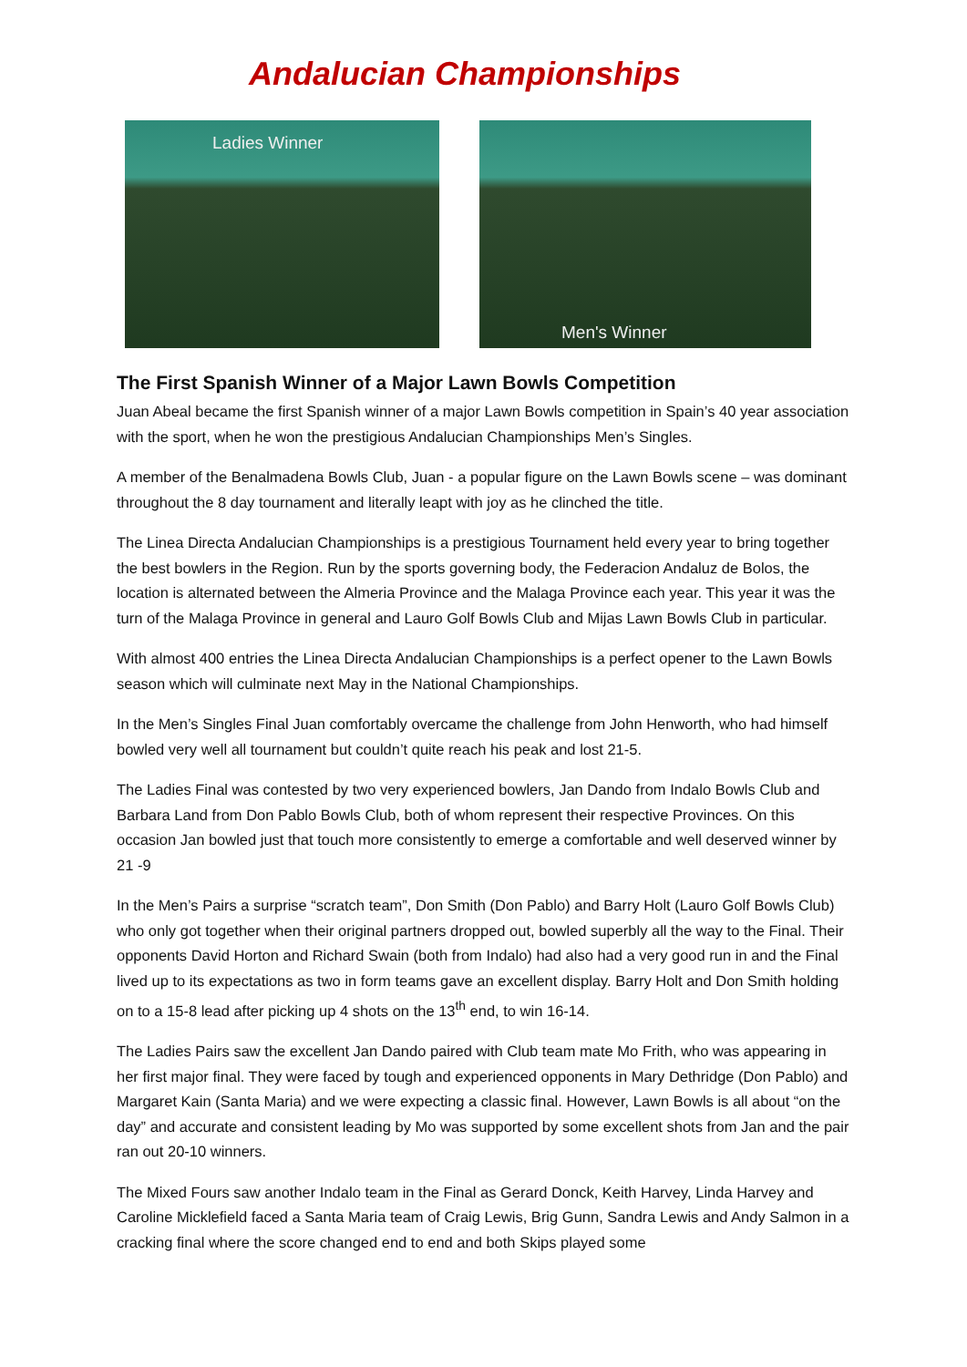Andalucian Championships
Ladies Winner
Men's Winner
The First Spanish Winner of a Major Lawn Bowls Competition
Juan Abeal became the first Spanish winner of a major Lawn Bowls competition in Spain’s 40 year association with the sport, when he won the prestigious Andalucian Championships Men’s Singles.
A member of the Benalmadena Bowls Club, Juan - a popular figure on the Lawn Bowls scene – was dominant throughout the 8 day tournament and literally leapt with joy as he clinched the title.
The Linea Directa Andalucian Championships is a prestigious Tournament held every year to bring together the best bowlers in the Region. Run by the sports governing body, the Federacion Andaluz de Bolos, the location is alternated between the Almeria Province and the Malaga Province each year. This year it was the turn of the Malaga Province in general and Lauro Golf Bowls Club and Mijas Lawn Bowls Club in particular.
With almost 400 entries the Linea Directa Andalucian Championships is a perfect opener to the Lawn Bowls season which will culminate next May in the National Championships.
In the Men’s Singles Final Juan comfortably overcame the challenge from John Henworth, who had himself bowled very well all tournament but couldn’t quite reach his peak and lost 21-5.
The Ladies Final was contested by two very experienced bowlers, Jan Dando from Indalo Bowls Club and Barbara Land from Don Pablo Bowls Club, both of whom represent their respective Provinces. On this occasion Jan bowled just that touch more consistently to emerge a comfortable and well deserved winner by 21 -9
In the Men’s Pairs a surprise “scratch team”, Don Smith (Don Pablo) and Barry Holt (Lauro Golf Bowls Club) who only got together when their original partners dropped out, bowled superbly all the way to the Final. Their opponents David Horton and Richard Swain (both from Indalo) had also had a very good run in and the Final lived up to its expectations as two in form teams gave an excellent display. Barry Holt and Don Smith holding on to a 15-8 lead after picking up 4 shots on the 13<sup>th</sup> end, to win 16-14.
The Ladies Pairs saw the excellent Jan Dando paired with Club team mate Mo Frith, who was appearing in her first major final. They were faced by tough and experienced opponents in Mary Dethridge (Don Pablo) and Margaret Kain (Santa Maria) and we were expecting a classic final. However, Lawn Bowls is all about “on the day” and accurate and consistent leading by Mo was supported by some excellent shots from Jan and the pair ran out 20-10 winners.
The Mixed Fours saw another Indalo team in the Final as Gerard Donck, Keith Harvey, Linda Harvey and Caroline Micklefield faced a Santa Maria team of Craig Lewis, Brig Gunn, Sandra Lewis and Andy Salmon in a cracking final where the score changed end to end and both Skips played some